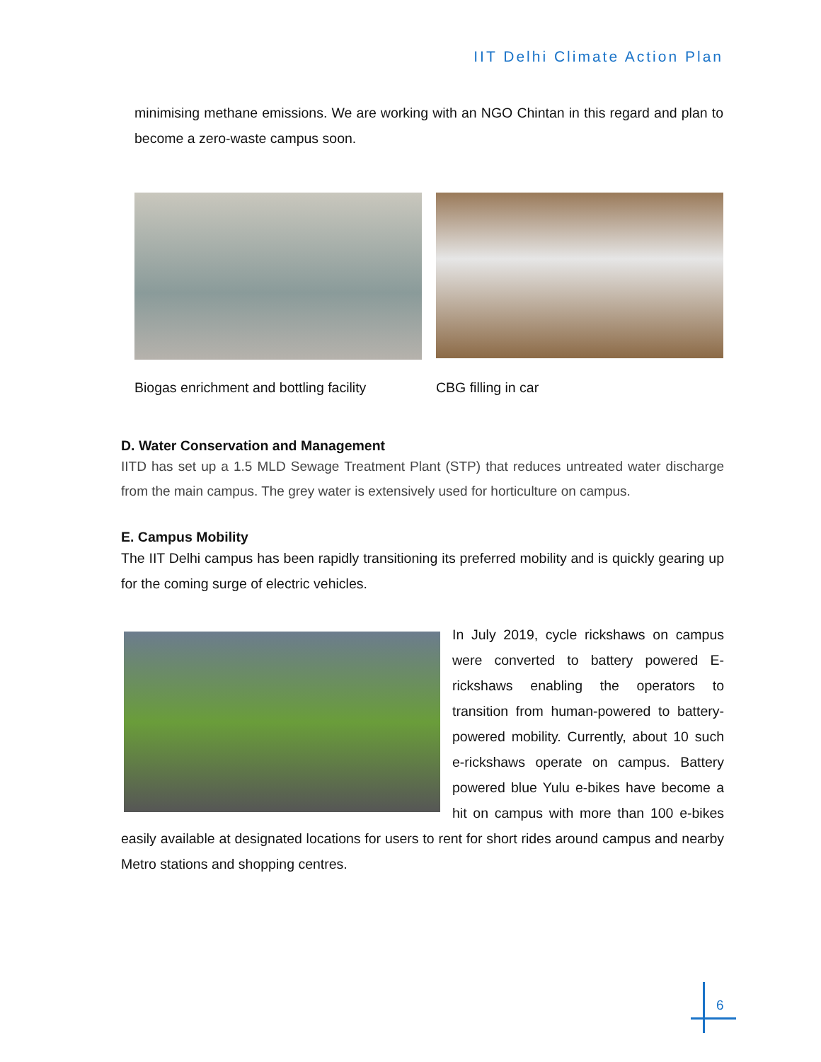IIT Delhi Climate Action Plan
minimising methane emissions. We are working with an NGO Chintan in this regard and plan to become a zero-waste campus soon.
Biogas enrichment and bottling facility
CBG filling in car
D. Water Conservation and Management
IITD has set up a 1.5 MLD Sewage Treatment Plant (STP) that reduces untreated water discharge from the main campus. The grey water is extensively used for horticulture on campus.
E. Campus Mobility
The IIT Delhi campus has been rapidly transitioning its preferred mobility and is quickly gearing up for the coming surge of electric vehicles.
In July 2019, cycle rickshaws on campus were converted to battery powered E-rickshaws enabling the operators to transition from human-powered to battery-powered mobility. Currently, about 10 such e-rickshaws operate on campus. Battery powered blue Yulu e-bikes have become a hit on campus with more than 100 e-bikes easily available at designated locations for users to rent for short rides around campus and nearby Metro stations and shopping centres.
6